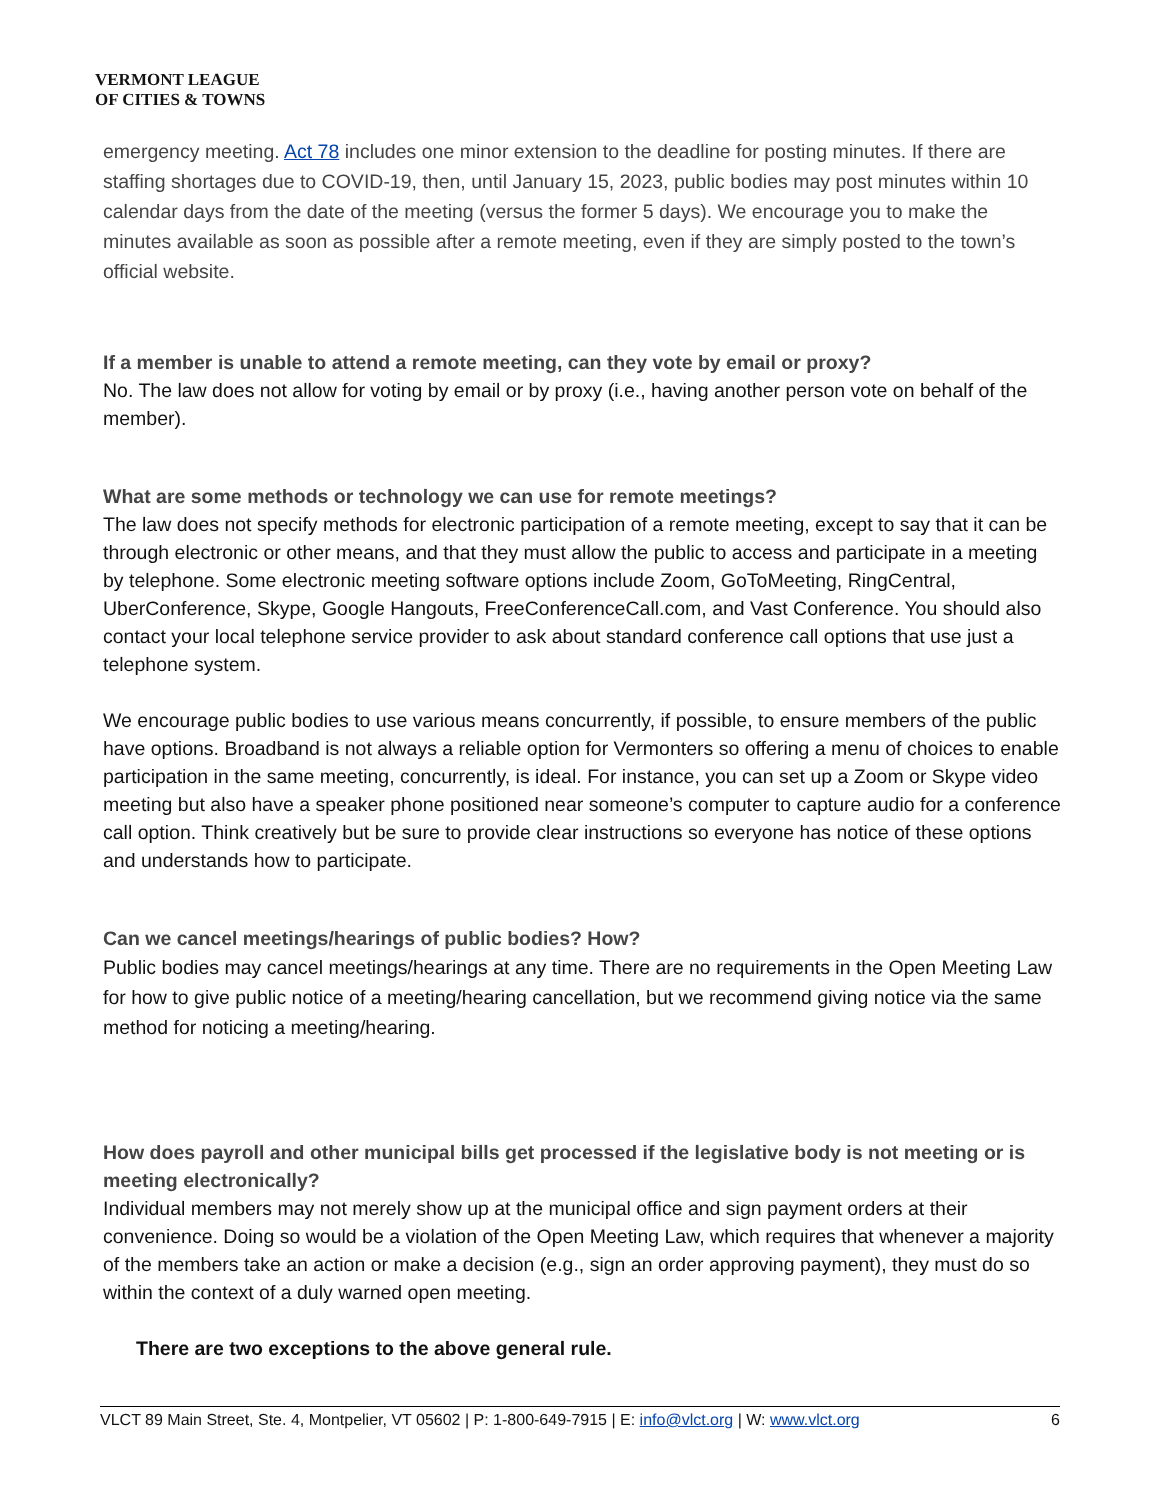VERMONT LEAGUE
OF CITIES & TOWNS
emergency meeting. Act 78 includes one minor extension to the deadline for posting minutes. If there are staffing shortages due to COVID-19, then, until January 15, 2023, public bodies may post minutes within 10 calendar days from the date of the meeting (versus the former 5 days). We encourage you to make the minutes available as soon as possible after a remote meeting, even if they are simply posted to the town’s official website.
If a member is unable to attend a remote meeting, can they vote by email or proxy?
No. The law does not allow for voting by email or by proxy (i.e., having another person vote on behalf of the member).
What are some methods or technology we can use for remote meetings?
The law does not specify methods for electronic participation of a remote meeting, except to say that it can be through electronic or other means, and that they must allow the public to access and participate in a meeting by telephone. Some electronic meeting software options include Zoom, GoToMeeting, RingCentral, UberConference, Skype, Google Hangouts, FreeConferenceCall.com, and Vast Conference. You should also contact your local telephone service provider to ask about standard conference call options that use just a telephone system.
We encourage public bodies to use various means concurrently, if possible, to ensure members of the public have options. Broadband is not always a reliable option for Vermonters so offering a menu of choices to enable participation in the same meeting, concurrently, is ideal. For instance, you can set up a Zoom or Skype video meeting but also have a speaker phone positioned near someone’s computer to capture audio for a conference call option. Think creatively but be sure to provide clear instructions so everyone has notice of these options and understands how to participate.
Can we cancel meetings/hearings of public bodies? How?
Public bodies may cancel meetings/hearings at any time. There are no requirements in the Open Meeting Law for how to give public notice of a meeting/hearing cancellation, but we recommend giving notice via the same method for noticing a meeting/hearing.
How does payroll and other municipal bills get processed if the legislative body is not meeting or is meeting electronically?
Individual members may not merely show up at the municipal office and sign payment orders at their convenience. Doing so would be a violation of the Open Meeting Law, which requires that whenever a majority of the members take an action or make a decision (e.g., sign an order approving payment), they must do so within the context of a duly warned open meeting.
There are two exceptions to the above general rule.
VLCT 89 Main Street, Ste. 4, Montpelier, VT 05602 | P: 1-800-649-7915 | E: info@vlct.org | W: www.vlct.org 6